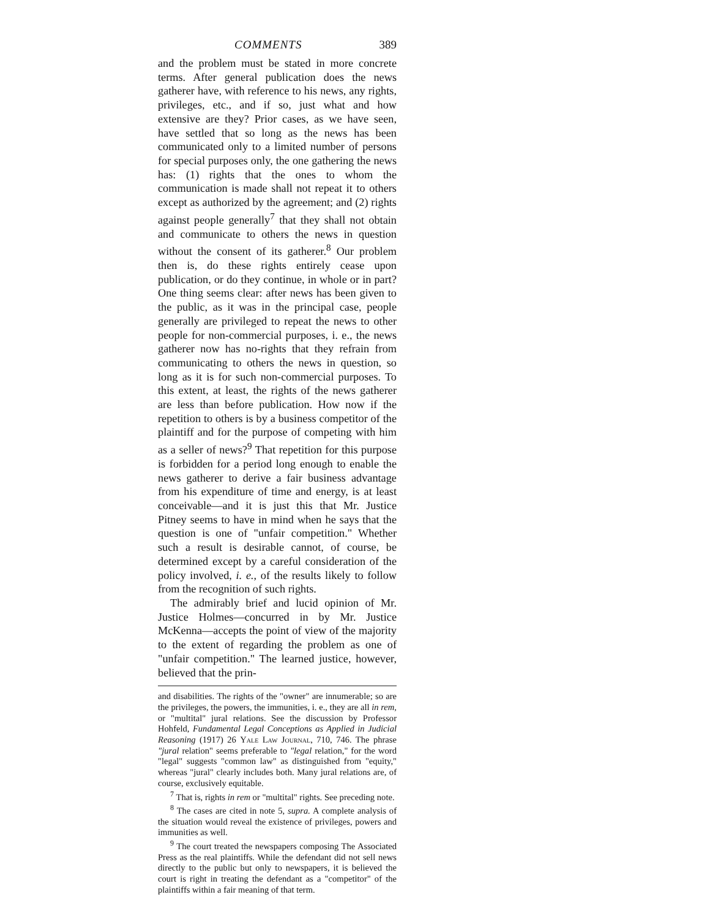COMMENTS 389
and the problem must be stated in more concrete terms. After general publication does the news gatherer have, with reference to his news, any rights, privileges, etc., and if so, just what and how extensive are they? Prior cases, as we have seen, have settled that so long as the news has been communicated only to a limited number of persons for special purposes only, the one gathering the news has: (1) rights that the ones to whom the communication is made shall not repeat it to others except as authorized by the agreement; and (2) rights against people generally<sup>7</sup> that they shall not obtain and communicate to others the news in question without the consent of its gatherer.<sup>8</sup> Our problem then is, do these rights entirely cease upon publication, or do they continue, in whole or in part? One thing seems clear: after news has been given to the public, as it was in the principal case, people generally are privileged to repeat the news to other people for non-commercial purposes, i. e., the news gatherer now has no-rights that they refrain from communicating to others the news in question, so long as it is for such non-commercial purposes. To this extent, at least, the rights of the news gatherer are less than before publication. How now if the repetition to others is by a business competitor of the plaintiff and for the purpose of competing with him as a seller of news?<sup>9</sup> That repetition for this purpose is forbidden for a period long enough to enable the news gatherer to derive a fair business advantage from his expenditure of time and energy, is at least conceivable—and it is just this that Mr. Justice Pitney seems to have in mind when he says that the question is one of "unfair competition." Whether such a result is desirable cannot, of course, be determined except by a careful consideration of the policy involved, i. e., of the results likely to follow from the recognition of such rights.
The admirably brief and lucid opinion of Mr. Justice Holmes—concurred in by Mr. Justice McKenna—accepts the point of view of the majority to the extent of regarding the problem as one of "unfair competition." The learned justice, however, believed that the prin-
and disabilities. The rights of the "owner" are innumerable; so are the privileges, the powers, the immunities, i. e., they are all in rem, or "multital" jural relations. See the discussion by Professor Hohfeld, Fundamental Legal Conceptions as Applied in Judicial Reasoning (1917) 26 Yale Law Journal, 710, 746. The phrase "jural relation" seems preferable to "legal relation," for the word "legal" suggests "common law" as distinguished from "equity," whereas "jural" clearly includes both. Many jural relations are, of course, exclusively equitable.
<sup>7</sup> That is, rights in rem or "multital" rights. See preceding note.
<sup>8</sup> The cases are cited in note 5, supra. A complete analysis of the situation would reveal the existence of privileges, powers and immunities as well.
<sup>9</sup> The court treated the newspapers composing The Associated Press as the real plaintiffs. While the defendant did not sell news directly to the public but only to newspapers, it is believed the court is right in treating the defendant as a "competitor" of the plaintiffs within a fair meaning of that term.